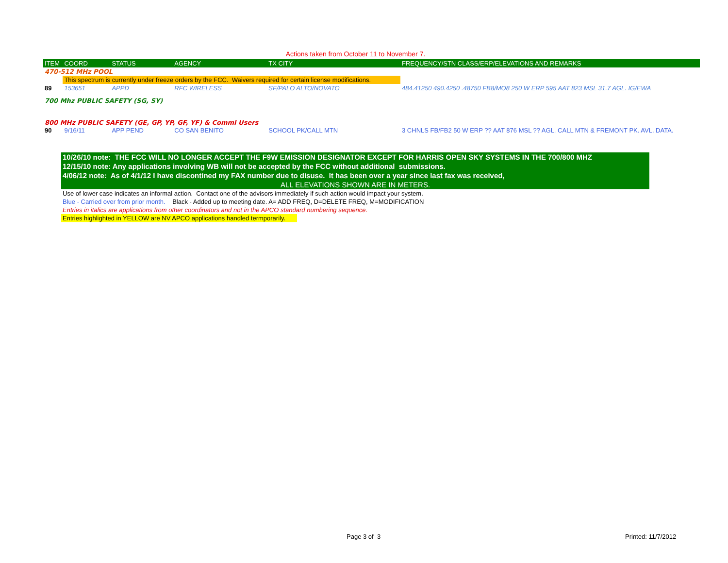Actions taken from October 11 to November 7.
| ITEM | COORD | STATUS | AGENCY | TX CITY | FREQUENCY/STN CLASS/ERP/ELEVATIONS AND REMARKS | |
| --- | --- | --- | --- | --- | --- | --- |
| 470-512 MHz POOL | | | | | | |
| | This spectrum is currently under freeze orders by the FCC. Waivers required for certain license modifications. | | | | | |
| 89 | 153651 | APPD | RFC WIRELESS | SF/PALO ALTO/NOVATO | 484.41250 490.4250 .48750 FB8/MO8 250 W ERP 595 AAT 823 MSL 31.7 AGL. IG/EWA | |
| 700 Mhz PUBLIC SAFETY (SG, SY) | | | | | | |
| 800 MHz PUBLIC SAFETY (GE, GP, YP, GF, YF) & Comml Users | | | | | | |
| 90 | 9/16/11 | APP PEND | CO SAN BENITO | SCHOOL PK/CALL MTN | 3 CHNLS FB/FB2 50 W ERP ?? AAT 876 MSL ?? AGL. CALL MTN & FREMONT PK. AVL. DATA. | |
10/26/10 note: THE FCC WILL NO LONGER ACCEPT THE F9W EMISSION DESIGNATOR EXCEPT FOR HARRIS OPEN SKY SYSTEMS IN THE 700/800 MHZ
12/15/10 note: Any applications involving WB will not be accepted by the FCC without additional submissions.
4/06/12 note: As of 4/1/12 I have discontined my FAX number due to disuse. It has been over a year since last fax was received,
ALL ELEVATIONS SHOWN ARE IN METERS.
Use of lower case indicates an informal action. Contact one of the advisors immediately if such action would impact your system.
Blue - Carried over from prior month. Black - Added up to meeting date. A= ADD FREQ, D=DELETE FREQ, M=MODIFICATION
Entries in italics are applications from other coordinators and not in the APCO standard numbering sequence.
Entries highlighted in YELLOW are NV APCO applications handled termporarily.
Page 3 of 3 Printed: 11/7/2012